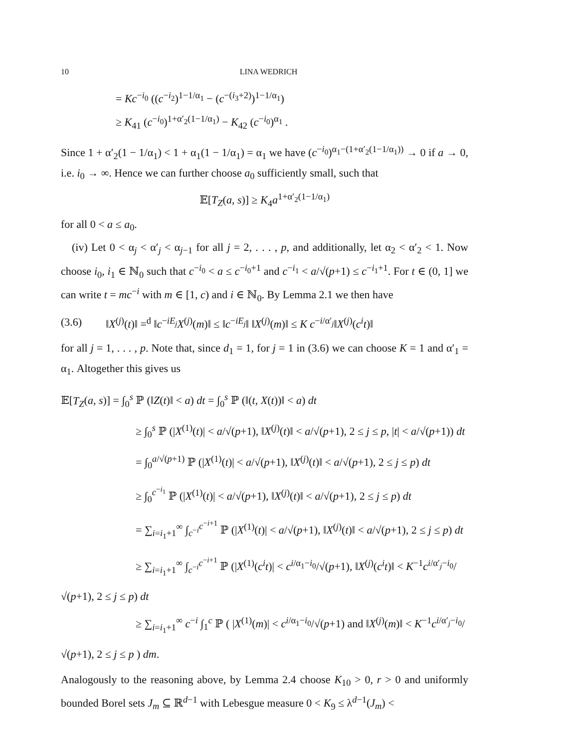10 LINA WEDRICH
= Kc<sup>−i<sub>0</sub></sup> ((c<sup>−i<sub>2</sub></sup>)<sup>1−1/α<sub>1</sub></sup> − (c<sup>−(i<sub>3</sub>+2)</sup>)<sup>1−1/α<sub>1</sub></sup>)
≥ K<sub>41</sub> (c<sup>−i<sub>0</sub></sup>)<sup>1+α′<sub>2</sub>(1−1/α<sub>1</sub>)</sup> − K<sub>42</sub> (c<sup>−i<sub>0</sub></sup>)<sup>α<sub>1</sub></sup> .
Since 1 + α′<sub>2</sub>(1 − 1/α<sub>1</sub>) < 1 + α<sub>1</sub>(1 − 1/α<sub>1</sub>) = α<sub>1</sub> we have (c<sup>−i<sub>0</sub></sup>)<sup>α<sub>1</sub>−(1+α′<sub>2</sub>(1−1/α<sub>1</sub>))</sup> → 0 if a → 0, i.e. i<sub>0</sub> → ∞. Hence we can further choose a<sub>0</sub> sufficiently small, such that
𝔼[T<sub>Z</sub>(a, s)] ≥ K<sub>4</sub>a<sup>1+α′<sub>2</sub>(1−1/α<sub>1</sub>)</sup>
for all 0 < a ≤ a<sub>0</sub>.
(iv) Let 0 < α<sub>j</sub> < α′<sub>j</sub> < α<sub>j−1</sub> for all j = 2, . . . , p, and additionally, let α<sub>2</sub> < α′<sub>2</sub> < 1. Now choose i<sub>0</sub>, i<sub>1</sub> ∈ ℕ<sub>0</sub> such that c<sup>−i<sub>0</sub></sup> < a ≤ c<sup>−i<sub>0</sub>+1</sup> and c<sup>−i<sub>1</sub></sup> < a/√(p+1) ≤ c<sup>−i<sub>1</sub>+1</sup>. For t ∈ (0, 1] we can write t = mc<sup>−i</sup> with m ∈ [1, c) and i ∈ ℕ<sub>0</sub>. By Lemma 2.1 we then have
(3.6) ‖X<sup>(j)</sup>(t)‖ =<sup>d</sup> ‖c<sup>−iE<sub>j</sub></sup>X<sup>(j)</sup>(m)‖ ≤ ‖c<sup>−iE<sub>j</sub></sup>‖ ‖X<sup>(j)</sup>(m)‖ ≤ K c<sup>−i/α′<sub>j</sub></sup>‖X<sup>(j)</sup>(c<sup>i</sup>t)‖
for all j = 1, . . . , p. Note that, since d<sub>1</sub> = 1, for j = 1 in (3.6) we can choose K = 1 and α′<sub>1</sub> = α<sub>1</sub>. Altogether this gives us
𝔼[T<sub>Z</sub>(a, s)] = ∫<sub>0</sub><sup>s</sup> ℙ (‖Z(t)‖ < a) dt = ∫<sub>0</sub><sup>s</sup> ℙ (‖(t, X(t))‖ < a) dt
≥ ∫<sub>0</sub><sup>s</sup> ℙ (|X<sup>(1)</sup>(t)| < a/√(p+1), ‖X<sup>(j)</sup>(t)‖ < a/√(p+1), 2 ≤ j ≤ p, |t| < a/√(p+1)) dt
= ∫<sub>0</sub><sup>a/√(p+1)</sup> ℙ (|X<sup>(1)</sup>(t)| < a/√(p+1), ‖X<sup>(j)</sup>(t)‖ < a/√(p+1), 2 ≤ j ≤ p) dt
≥ ∫<sub>0</sub><sup>c<sup>−i<sub>1</sub></sup></sup> ℙ (|X<sup>(1)</sup>(t)| < a/√(p+1), ‖X<sup>(j)</sup>(t)‖ < a/√(p+1), 2 ≤ j ≤ p) dt
= ∑<sub>i=i<sub>1</sub>+1</sub><sup>∞</sup> ∫<sub>c<sup>−i</sup></sub><sup>c<sup>−i+1</sup></sup> ℙ (|X<sup>(1)</sup>(t)| < a/√(p+1), ‖X<sup>(j)</sup>(t)‖ < a/√(p+1), 2 ≤ j ≤ p) dt
≥ ∑<sub>i=i<sub>1</sub>+1</sub><sup>∞</sup> ∫<sub>c<sup>−i</sup></sub><sup>c<sup>−i+1</sup></sup> ℙ (|X<sup>(1)</sup>(c<sup>i</sup>t)| < c<sup>i/α<sub>1</sub>−i<sub>0</sub></sup>/√(p+1), ‖X<sup>(j)</sup>(c<sup>i</sup>t)‖ < K<sup>−1</sup>c<sup>i/α′<sub>j</sub>−i<sub>0</sub></sup>/√(p+1), 2 ≤ j ≤ p) dt
≥ ∑<sub>i=i<sub>1</sub>+1</sub><sup>∞</sup> c<sup>−i</sup> ∫<sub>1</sub><sup>c</sup> ℙ ( |X<sup>(1)</sup>(m)| < c<sup>i/α<sub>1</sub>−i<sub>0</sub></sup>/√(p+1) and ‖X<sup>(j)</sup>(m)‖ < K<sup>−1</sup>c<sup>i/α′<sub>j</sub>−i<sub>0</sub></sup>/√(p+1), 2 ≤ j ≤ p ) dm.
Analogously to the reasoning above, by Lemma 2.4 choose K<sub>10</sub> > 0, r > 0 and uniformly bounded Borel sets J<sub>m</sub> ⊆ ℝ<sup>d−1</sup> with Lebesgue measure 0 < K<sub>9</sub> ≤ λ<sup>d−1</sup>(J<sub>m</sub>) <